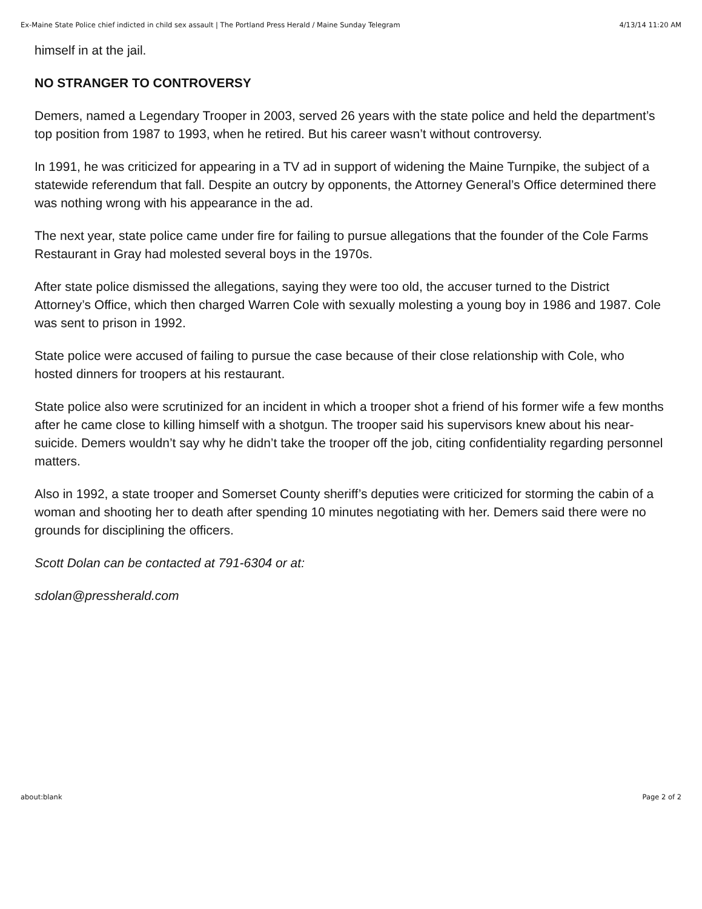Ex-Maine State Police chief indicted in child sex assault | The Portland Press Herald / Maine Sunday Telegram 4/13/14 11:20 AM
himself in at the jail.
NO STRANGER TO CONTROVERSY
Demers, named a Legendary Trooper in 2003, served 26 years with the state police and held the department’s top position from 1987 to 1993, when he retired. But his career wasn’t without controversy.
In 1991, he was criticized for appearing in a TV ad in support of widening the Maine Turnpike, the subject of a statewide referendum that fall. Despite an outcry by opponents, the Attorney General’s Office determined there was nothing wrong with his appearance in the ad.
The next year, state police came under fire for failing to pursue allegations that the founder of the Cole Farms Restaurant in Gray had molested several boys in the 1970s.
After state police dismissed the allegations, saying they were too old, the accuser turned to the District Attorney’s Office, which then charged Warren Cole with sexually molesting a young boy in 1986 and 1987. Cole was sent to prison in 1992.
State police were accused of failing to pursue the case because of their close relationship with Cole, who hosted dinners for troopers at his restaurant.
State police also were scrutinized for an incident in which a trooper shot a friend of his former wife a few months after he came close to killing himself with a shotgun. The trooper said his supervisors knew about his near-suicide. Demers wouldn’t say why he didn’t take the trooper off the job, citing confidentiality regarding personnel matters.
Also in 1992, a state trooper and Somerset County sheriff’s deputies were criticized for storming the cabin of a woman and shooting her to death after spending 10 minutes negotiating with her. Demers said there were no grounds for disciplining the officers.
Scott Dolan can be contacted at 791-6304 or at:
sdolan@pressherald.com
about:blank Page 2 of 2